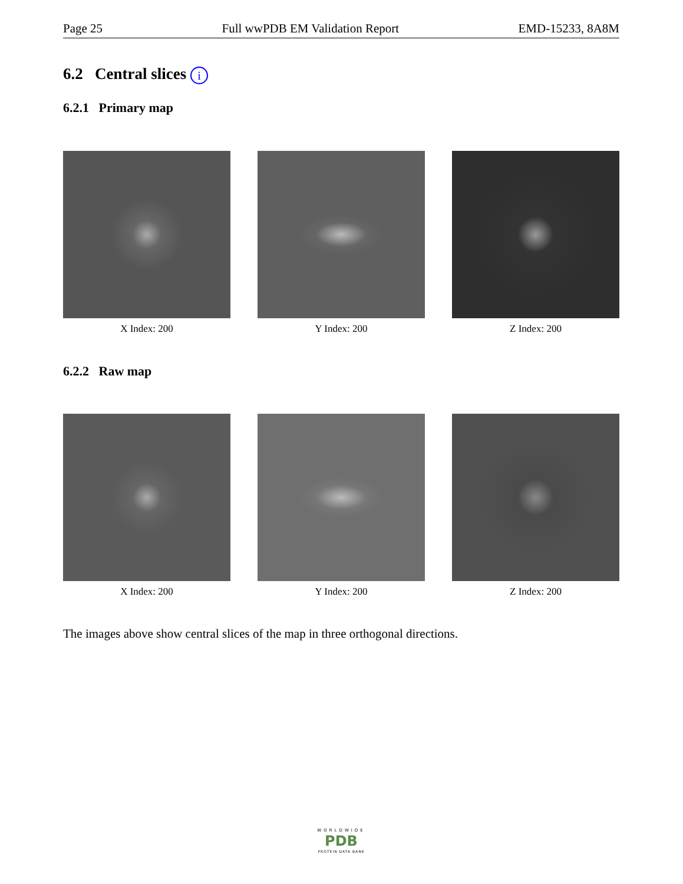Page 25 Full wwPDB EM Validation Report EMD-15233, 8A8M
6.2 Central slices i
6.2.1 Primary map
X Index: 200 Y Index: 200 Z Index: 200
6.2.2 Raw map
X Index: 200 Y Index: 200 Z Index: 200
The images above show central slices of the map in three orthogonal directions.
WORLDWIDE
PDB
PROTEIN DATA BANK